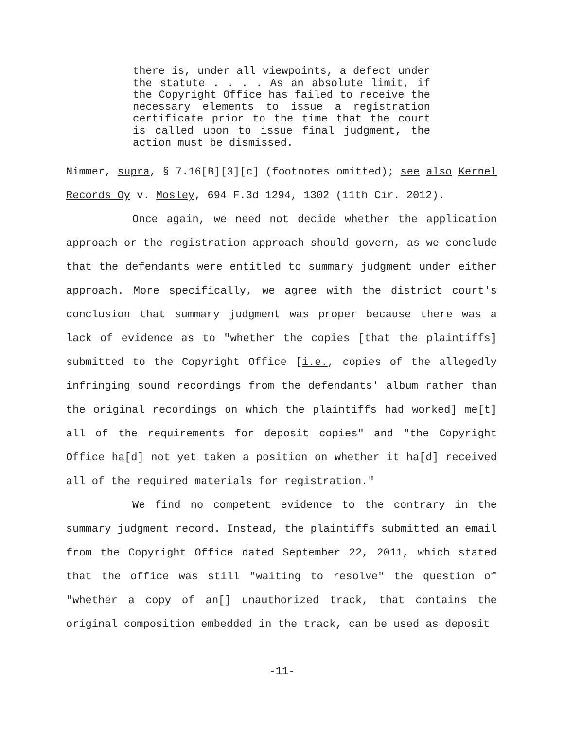there is, under all viewpoints, a defect under the statute . . . . As an absolute limit, if the Copyright Office has failed to receive the necessary elements to issue a registration certificate prior to the time that the court is called upon to issue final judgment, the action must be dismissed.
Nimmer, supra, § 7.16[B][3][c] (footnotes omitted); see also Kernel Records Oy v. Mosley, 694 F.3d 1294, 1302 (11th Cir. 2012).
Once again, we need not decide whether the application approach or the registration approach should govern, as we conclude that the defendants were entitled to summary judgment under either approach. More specifically, we agree with the district court's conclusion that summary judgment was proper because there was a lack of evidence as to "whether the copies [that the plaintiffs] submitted to the Copyright Office [i.e., copies of the allegedly infringing sound recordings from the defendants' album rather than the original recordings on which the plaintiffs had worked] me[t] all of the requirements for deposit copies" and "the Copyright Office ha[d] not yet taken a position on whether it ha[d] received all of the required materials for registration."
We find no competent evidence to the contrary in the summary judgment record. Instead, the plaintiffs submitted an email from the Copyright Office dated September 22, 2011, which stated that the office was still "waiting to resolve" the question of "whether a copy of an[] unauthorized track, that contains the original composition embedded in the track, can be used as deposit
-11-